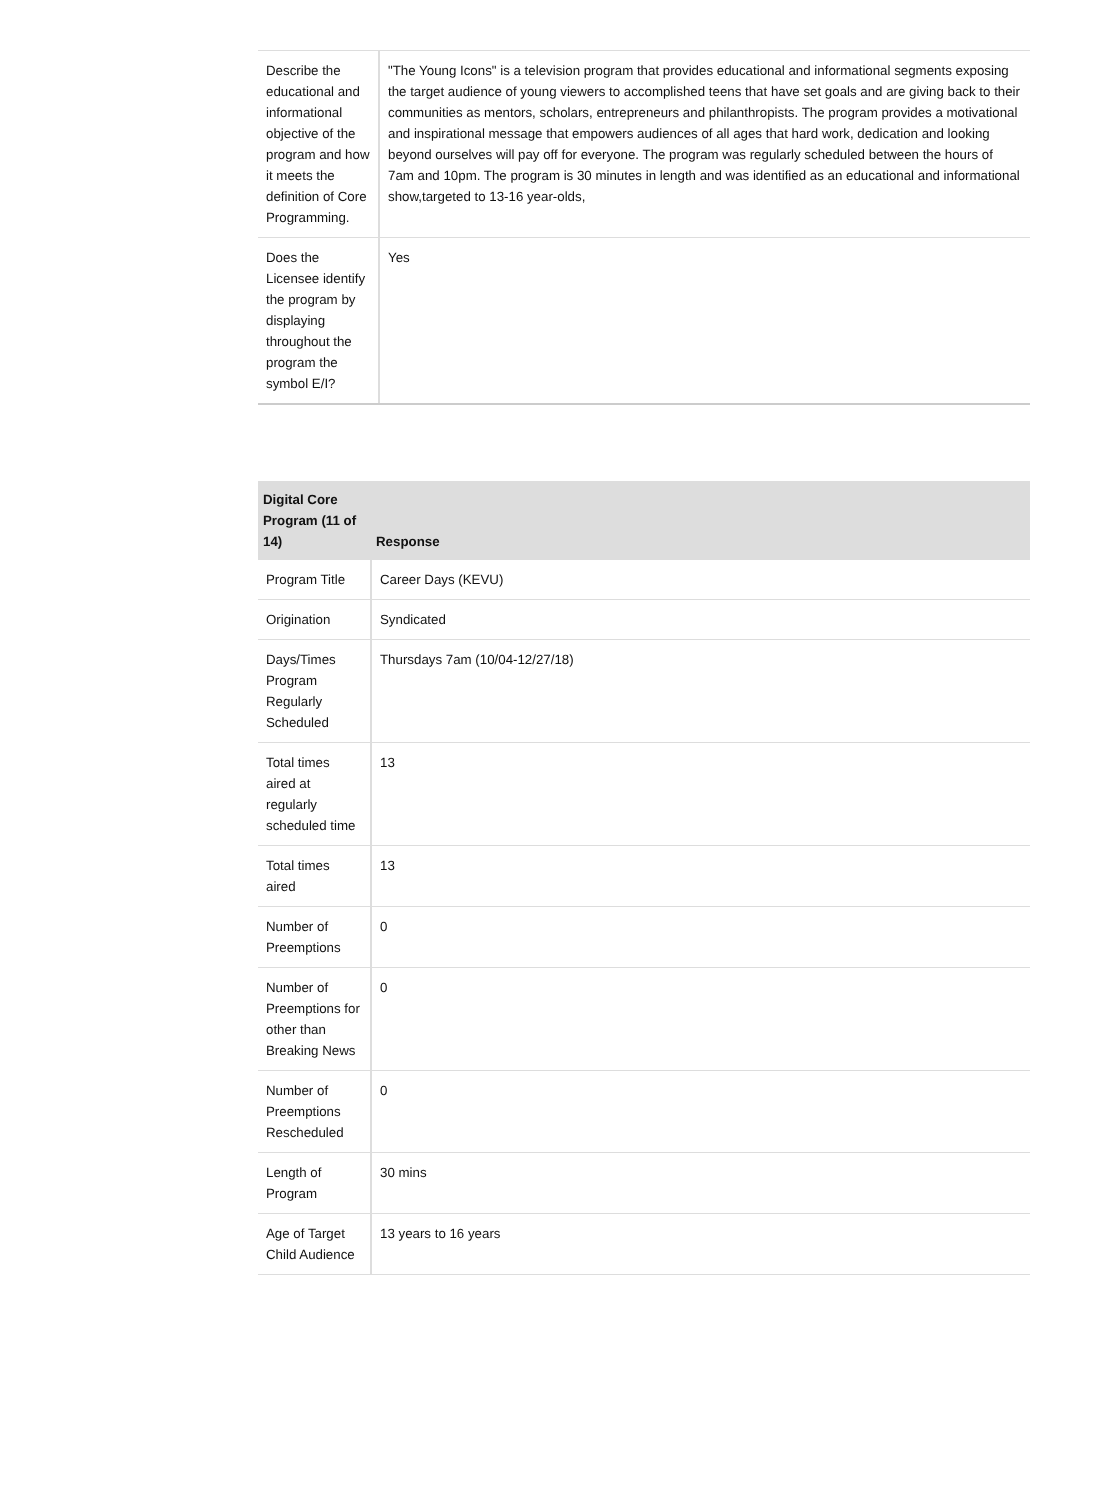| Describe the educational and informational objective of the program and how it meets the definition of Core Programming. | "The Young Icons" is a television program that provides educational and informational segments exposing the target audience of young viewers to accomplished teens that have set goals and are giving back to their communities as mentors, scholars, entrepreneurs and philanthropists. The program provides a motivational and inspirational message that empowers audiences of all ages that hard work, dedication and looking beyond ourselves will pay off for everyone. The program was regularly scheduled between the hours of 7am and 10pm. The program is 30 minutes in length and was identified as an educational and informational show,targeted to 13-16 year-olds, |
| Does the Licensee identify the program by displaying throughout the program the symbol E/I? | Yes |
| Digital Core Program (11 of 14) | Response |
| --- | --- |
| Program Title | Career Days (KEVU) |
| Origination | Syndicated |
| Days/Times Program Regularly Scheduled | Thursdays 7am (10/04-12/27/18) |
| Total times aired at regularly scheduled time | 13 |
| Total times aired | 13 |
| Number of Preemptions | 0 |
| Number of Preemptions for other than Breaking News | 0 |
| Number of Preemptions Rescheduled | 0 |
| Length of Program | 30 mins |
| Age of Target Child Audience | 13 years to 16 years |